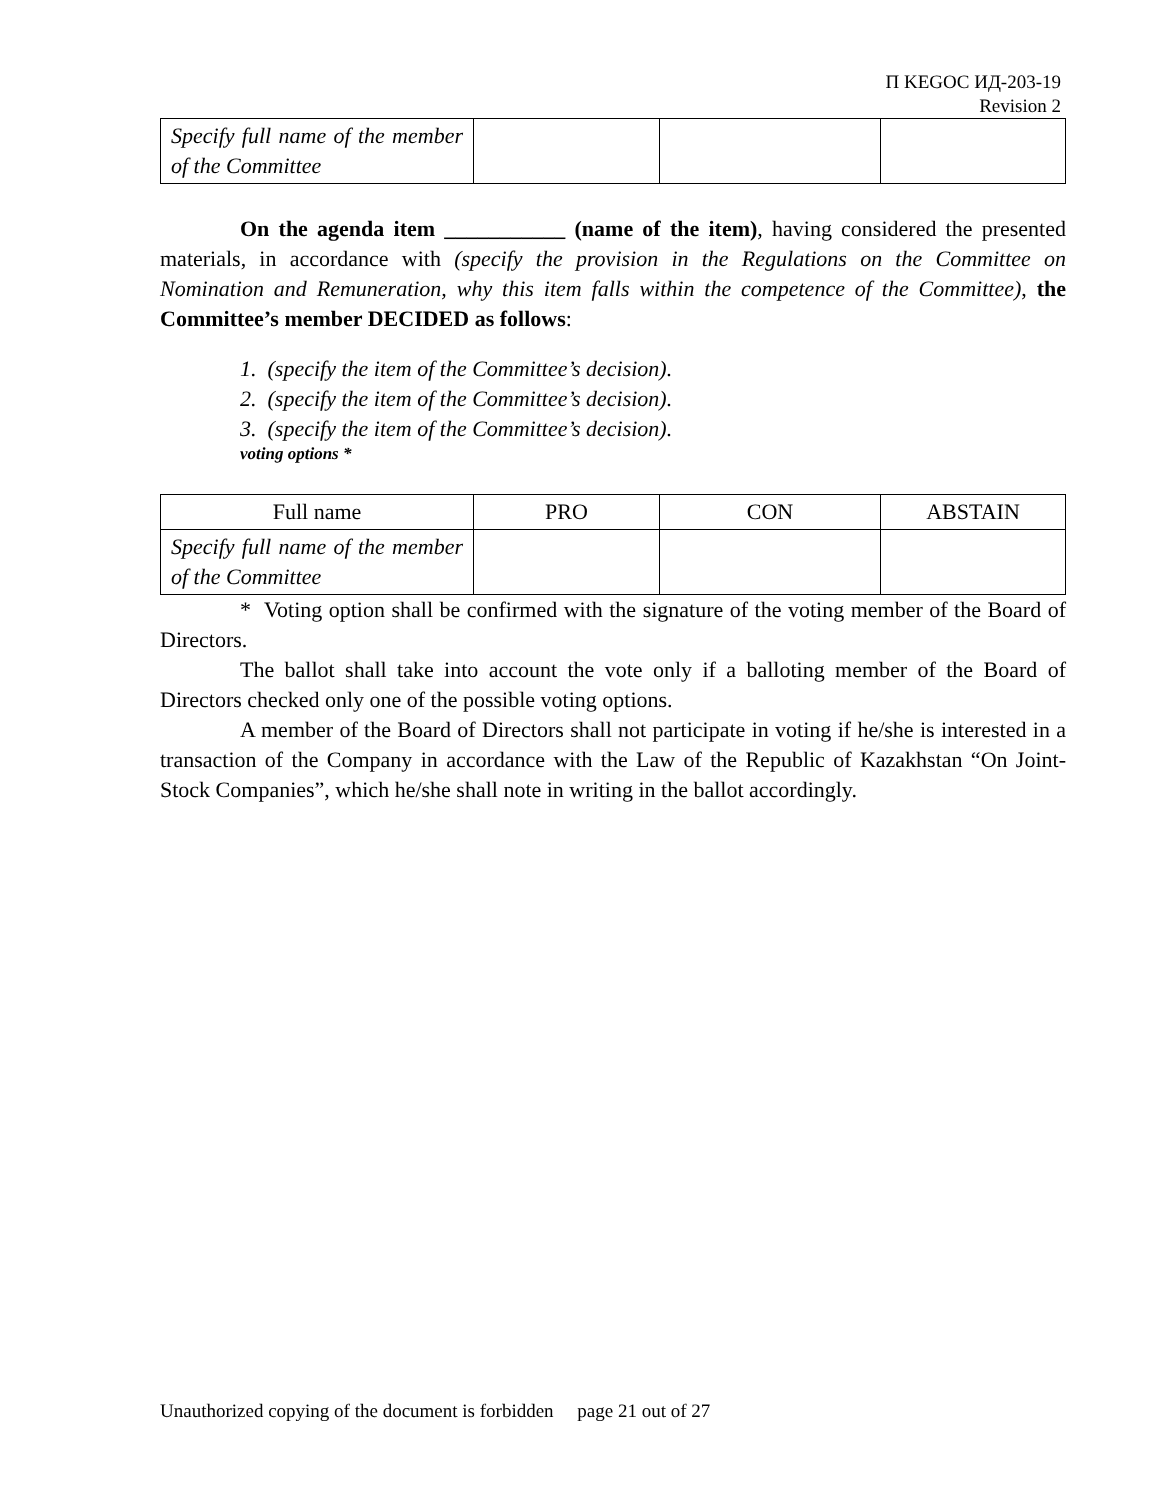П KEGOC ИД-203-19
Revision 2
| Specify full name of the member of the Committee | | | |
On the agenda item ___________ (name of the item), having considered the presented materials, in accordance with (specify the provision in the Regulations on the Committee on Nomination and Remuneration, why this item falls within the competence of the Committee), the Committee’s member DECIDED as follows:
1. (specify the item of the Committee’s decision).
2. (specify the item of the Committee’s decision).
3. (specify the item of the Committee’s decision).
voting options *
| Full name | PRO | CON | ABSTAIN |
| Specify full name of the member of the Committee | | | |
* Voting option shall be confirmed with the signature of the voting member of the Board of Directors.
The ballot shall take into account the vote only if a balloting member of the Board of Directors checked only one of the possible voting options.
A member of the Board of Directors shall not participate in voting if he/she is interested in a transaction of the Company in accordance with the Law of the Republic of Kazakhstan “On Joint-Stock Companies”, which he/she shall note in writing in the ballot accordingly.
Unauthorized copying of the document is forbidden page 21 out of 27